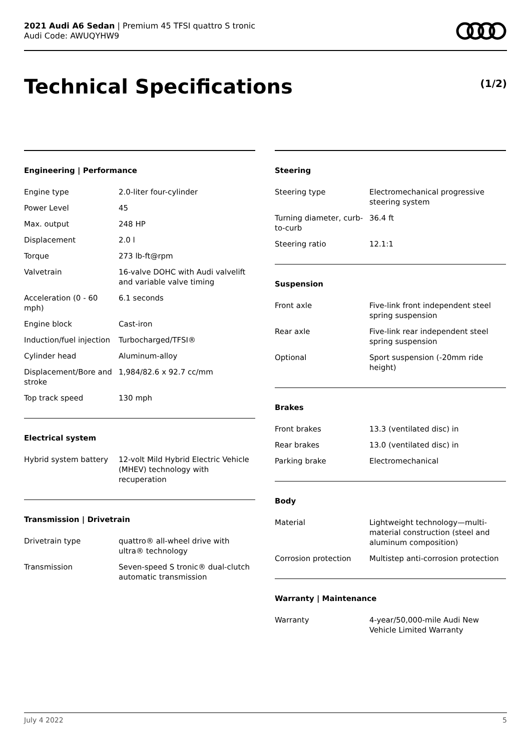2021 Audi A6 Sedan | Premium 45 TFSI quattro S tronic
Audi Code: AWUQYHW9
Technical Specifications (1/2)
Engineering | Performance
| Engine type | 2.0-liter four-cylinder |
| Power Level | 45 |
| Max. output | 248 HP |
| Displacement | 2.0 l |
| Torque | 273 lb-ft@rpm |
| Valvetrain | 16-valve DOHC with Audi valvelift and variable valve timing |
| Acceleration (0 - 60 mph) | 6.1 seconds |
| Engine block | Cast-iron |
| Induction/fuel injection | Turbocharged/TFSI® |
| Cylinder head | Aluminum-alloy |
| Displacement/Bore and stroke | 1,984/82.6 x 92.7 cc/mm |
| Top track speed | 130 mph |
Electrical system
| Hybrid system battery | 12-volt Mild Hybrid Electric Vehicle (MHEV) technology with recuperation |
Transmission | Drivetrain
| Drivetrain type | quattro® all-wheel drive with ultra® technology |
| Transmission | Seven-speed S tronic® dual-clutch automatic transmission |
Steering
| Steering type | Electromechanical progressive steering system |
| Turning diameter, curb-to-curb | 36.4 ft |
| Steering ratio | 12.1:1 |
Suspension
| Front axle | Five-link front independent steel spring suspension |
| Rear axle | Five-link rear independent steel spring suspension |
| Optional | Sport suspension (-20mm ride height) |
Brakes
| Front brakes | 13.3 (ventilated disc) in |
| Rear brakes | 13.0 (ventilated disc) in |
| Parking brake | Electromechanical |
Body
| Material | Lightweight technology—multi-material construction (steel and aluminum composition) |
| Corrosion protection | Multistep anti-corrosion protection |
Warranty | Maintenance
| Warranty | 4-year/50,000-mile Audi New Vehicle Limited Warranty |
July 4 2022 5